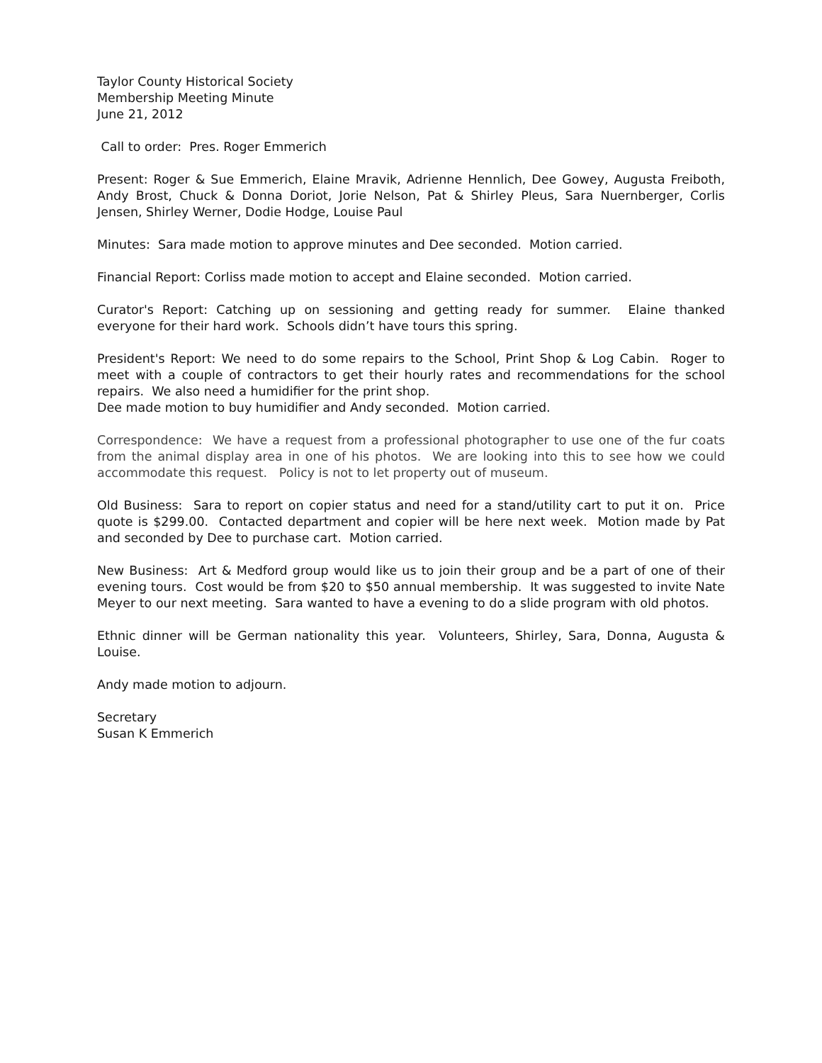Taylor County Historical Society
Membership Meeting Minute
June 21, 2012
Call to order: Pres. Roger Emmerich
Present: Roger & Sue Emmerich, Elaine Mravik, Adrienne Hennlich, Dee Gowey, Augusta Freiboth, Andy Brost, Chuck & Donna Doriot, Jorie Nelson, Pat & Shirley Pleus, Sara Nuernberger, Corlis Jensen, Shirley Werner, Dodie Hodge, Louise Paul
Minutes: Sara made motion to approve minutes and Dee seconded. Motion carried.
Financial Report: Corliss made motion to accept and Elaine seconded. Motion carried.
Curator's Report: Catching up on sessioning and getting ready for summer. Elaine thanked everyone for their hard work. Schools didn’t have tours this spring.
President's Report: We need to do some repairs to the School, Print Shop & Log Cabin. Roger to meet with a couple of contractors to get their hourly rates and recommendations for the school repairs. We also need a humidifier for the print shop.
Dee made motion to buy humidifier and Andy seconded. Motion carried.
Correspondence: We have a request from a professional photographer to use one of the fur coats from the animal display area in one of his photos. We are looking into this to see how we could accommodate this request. Policy is not to let property out of museum.
Old Business: Sara to report on copier status and need for a stand/utility cart to put it on. Price quote is $299.00. Contacted department and copier will be here next week. Motion made by Pat and seconded by Dee to purchase cart. Motion carried.
New Business: Art & Medford group would like us to join their group and be a part of one of their evening tours. Cost would be from $20 to $50 annual membership. It was suggested to invite Nate Meyer to our next meeting. Sara wanted to have a evening to do a slide program with old photos.
Ethnic dinner will be German nationality this year. Volunteers, Shirley, Sara, Donna, Augusta & Louise.
Andy made motion to adjourn.
Secretary
Susan K Emmerich